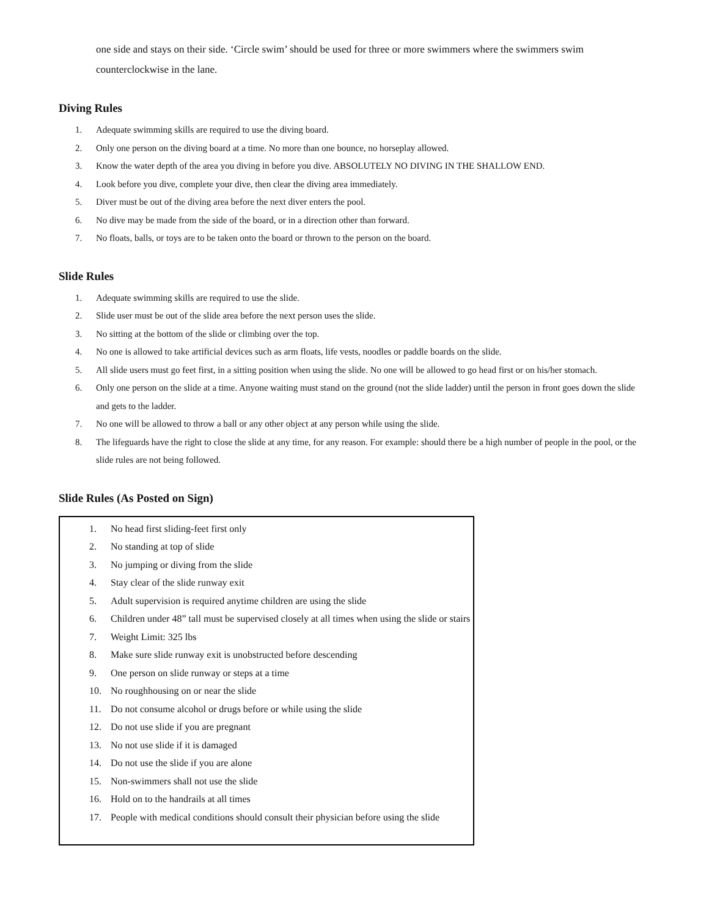one side and stays on their side. ‘Circle swim’ should be used for three or more swimmers where the swimmers swim counterclockwise in the lane.
Diving Rules
1. Adequate swimming skills are required to use the diving board.
2. Only one person on the diving board at a time. No more than one bounce, no horseplay allowed.
3. Know the water depth of the area you diving in before you dive. ABSOLUTELY NO DIVING IN THE SHALLOW END.
4. Look before you dive, complete your dive, then clear the diving area immediately.
5. Diver must be out of the diving area before the next diver enters the pool.
6. No dive may be made from the side of the board, or in a direction other than forward.
7. No floats, balls, or toys are to be taken onto the board or thrown to the person on the board.
Slide Rules
1. Adequate swimming skills are required to use the slide.
2. Slide user must be out of the slide area before the next person uses the slide.
3. No sitting at the bottom of the slide or climbing over the top.
4. No one is allowed to take artificial devices such as arm floats, life vests, noodles or paddle boards on the slide.
5. All slide users must go feet first, in a sitting position when using the slide. No one will be allowed to go head first or on his/her stomach.
6. Only one person on the slide at a time. Anyone waiting must stand on the ground (not the slide ladder) until the person in front goes down the slide and gets to the ladder.
7. No one will be allowed to throw a ball or any other object at any person while using the slide.
8. The lifeguards have the right to close the slide at any time, for any reason. For example: should there be a high number of people in the pool, or the slide rules are not being followed.
Slide Rules (As Posted on Sign)
1. No head first sliding-feet first only
2. No standing at top of slide
3. No jumping or diving from the slide
4. Stay clear of the slide runway exit
5. Adult supervision is required anytime children are using the slide
6. Children under 48” tall must be supervised closely at all times when using the slide or stairs
7. Weight Limit: 325 lbs
8. Make sure slide runway exit is unobstructed before descending
9. One person on slide runway or steps at a time
10. No roughhousing on or near the slide
11. Do not consume alcohol or drugs before or while using the slide
12. Do not use slide if you are pregnant
13. No not use slide if it is damaged
14. Do not use the slide if you are alone
15. Non-swimmers shall not use the slide
16. Hold on to the handrails at all times
17. People with medical conditions should consult their physician before using the slide